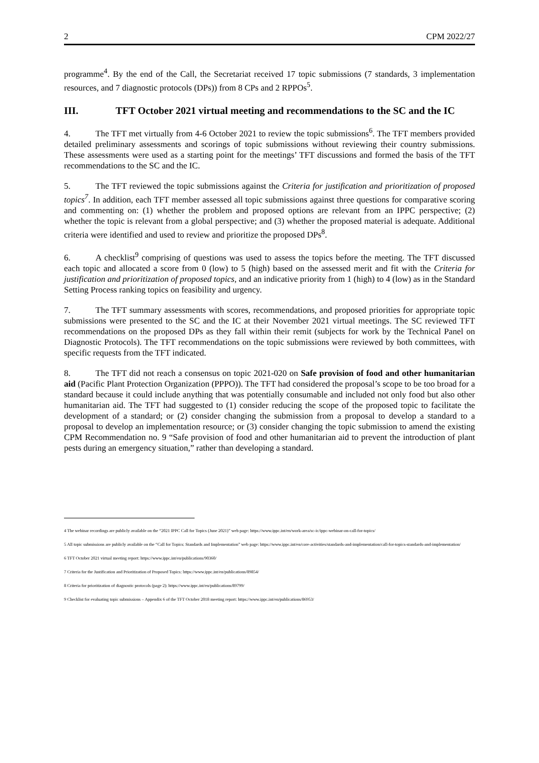2 CPM 2022/27
programme<sup>4</sup>. By the end of the Call, the Secretariat received 17 topic submissions (7 standards, 3 implementation resources, and 7 diagnostic protocols (DPs)) from 8 CPs and 2 RPPOs<sup>5</sup>.
III. TFT October 2021 virtual meeting and recommendations to the SC and the IC
4. The TFT met virtually from 4-6 October 2021 to review the topic submissions<sup>6</sup>. The TFT members provided detailed preliminary assessments and scorings of topic submissions without reviewing their country submissions. These assessments were used as a starting point for the meetings’ TFT discussions and formed the basis of the TFT recommendations to the SC and the IC.
5. The TFT reviewed the topic submissions against the Criteria for justification and prioritization of proposed topics<sup>7</sup>. In addition, each TFT member assessed all topic submissions against three questions for comparative scoring and commenting on: (1) whether the problem and proposed options are relevant from an IPPC perspective; (2) whether the topic is relevant from a global perspective; and (3) whether the proposed material is adequate. Additional criteria were identified and used to review and prioritize the proposed DPs<sup>8</sup>.
6. A checklist<sup>9</sup> comprising of questions was used to assess the topics before the meeting. The TFT discussed each topic and allocated a score from 0 (low) to 5 (high) based on the assessed merit and fit with the Criteria for justification and prioritization of proposed topics, and an indicative priority from 1 (high) to 4 (low) as in the Standard Setting Process ranking topics on feasibility and urgency.
7. The TFT summary assessments with scores, recommendations, and proposed priorities for appropriate topic submissions were presented to the SC and the IC at their November 2021 virtual meetings. The SC reviewed TFT recommendations on the proposed DPs as they fall within their remit (subjects for work by the Technical Panel on Diagnostic Protocols). The TFT recommendations on the topic submissions were reviewed by both committees, with specific requests from the TFT indicated.
8. The TFT did not reach a consensus on topic 2021-020 on Safe provision of food and other humanitarian aid (Pacific Plant Protection Organization (PPPO)). The TFT had considered the proposal’s scope to be too broad for a standard because it could include anything that was potentially consumable and included not only food but also other humanitarian aid. The TFT had suggested to (1) consider reducing the scope of the proposed topic to facilitate the development of a standard; or (2) consider changing the submission from a proposal to develop a standard to a proposal to develop an implementation resource; or (3) consider changing the topic submission to amend the existing CPM Recommendation no. 9 “Safe provision of food and other humanitarian aid to prevent the introduction of plant pests during an emergency situation,” rather than developing a standard.
4 The webinar recordings are publicly available on the “2021 IPPC Call for Topics (June 2021)” web page: https://www.ippc.int/en/work-area/sc-ic/ippc-webinar-on-call-for-topics/
5 All topic submissions are publicly available on the “Call for Topics: Standards and Implementation” web page: https://www.ippc.int/en/core-activities/standards-and-implementation/call-for-topics-standards-and-implementation/
6 TFT October 2021 virtual meeting report: https://www.ippc.int/en/publications/90360/
7 Criteria for the Justification and Prioritization of Proposed Topics: https://www.ippc.int/en/publications/89854/
8 Criteria for prioritization of diagnostic protocols (page 2): https://www.ippc.int/en/publications/89799/
9 Checklist for evaluating topic submissions – Appendix 6 of the TFT October 2018 meeting report: https://www.ippc.int/en/publications/86953/